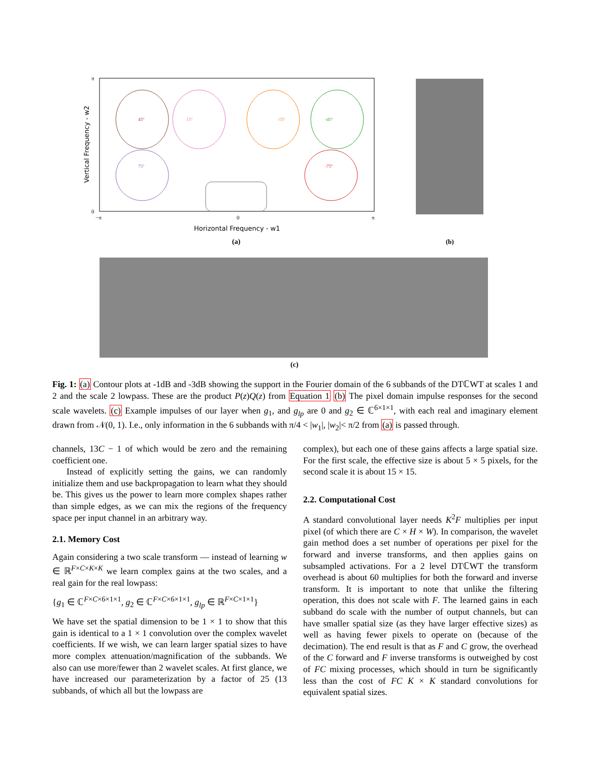π
0
−π
π
0
Horizontal Frequency - w1
Vertical Frequency - w2
45°
15°
-15°
-45°
75°
-75°
(a)
(b)
(c)
Fig. 1: (a) Contour plots at -1dB and -3dB showing the support in the Fourier domain of the 6 subbands of the DTℂWT at scales 1 and 2 and the scale 2 lowpass. These are the product P(z)Q(z) from Equation 1 (b) The pixel domain impulse responses for the second scale wavelets. (c) Example impulses of our layer when g<sub>1</sub>, and g<sub>lp</sub> are 0 and g<sub>2</sub> ∈ ℂ<sup>6×1×1</sup>, with each real and imaginary element drawn from 𝒩(0, 1). I.e., only information in the 6 subbands with π/4 < |w<sub>1</sub>|, |w<sub>2</sub>|< π/2 from (a) is passed through.
channels, 13C − 1 of which would be zero and the remaining coefficient one.
Instead of explicitly setting the gains, we can randomly initialize them and use backpropagation to learn what they should be. This gives us the power to learn more complex shapes rather than simple edges, as we can mix the regions of the frequency space per input channel in an arbitrary way.
2.1. Memory Cost
Again considering a two scale transform — instead of learning w ∈ ℝ<sup>F×C×K×K</sup> we learn complex gains at the two scales, and a real gain for the real lowpass:
{g<sub>1</sub> ∈ ℂ<sup>F×C×6×1×1</sup>, g<sub>2</sub> ∈ ℂ<sup>F×C×6×1×1</sup>, g<sub>lp</sub> ∈ ℝ<sup>F×C×1×1</sup>}
We have set the spatial dimension to be 1 × 1 to show that this gain is identical to a 1 × 1 convolution over the complex wavelet coefficients. If we wish, we can learn larger spatial sizes to have more complex attenuation/magnification of the subbands. We also can use more/fewer than 2 wavelet scales. At first glance, we have increased our parameterization by a factor of 25 (13 subbands, of which all but the lowpass are
complex), but each one of these gains affects a large spatial size. For the first scale, the effective size is about 5 × 5 pixels, for the second scale it is about 15 × 15.
2.2. Computational Cost
A standard convolutional layer needs K<sup>2</sup>F multiplies per input pixel (of which there are C × H × W). In comparison, the wavelet gain method does a set number of operations per pixel for the forward and inverse transforms, and then applies gains on subsampled activations. For a 2 level DTℂWT the transform overhead is about 60 multiplies for both the forward and inverse transform. It is important to note that unlike the filtering operation, this does not scale with F. The learned gains in each subband do scale with the number of output channels, but can have smaller spatial size (as they have larger effective sizes) as well as having fewer pixels to operate on (because of the decimation). The end result is that as F and C grow, the overhead of the C forward and F inverse transforms is outweighed by cost of FC mixing processes, which should in turn be significantly less than the cost of FC K × K standard convolutions for equivalent spatial sizes.